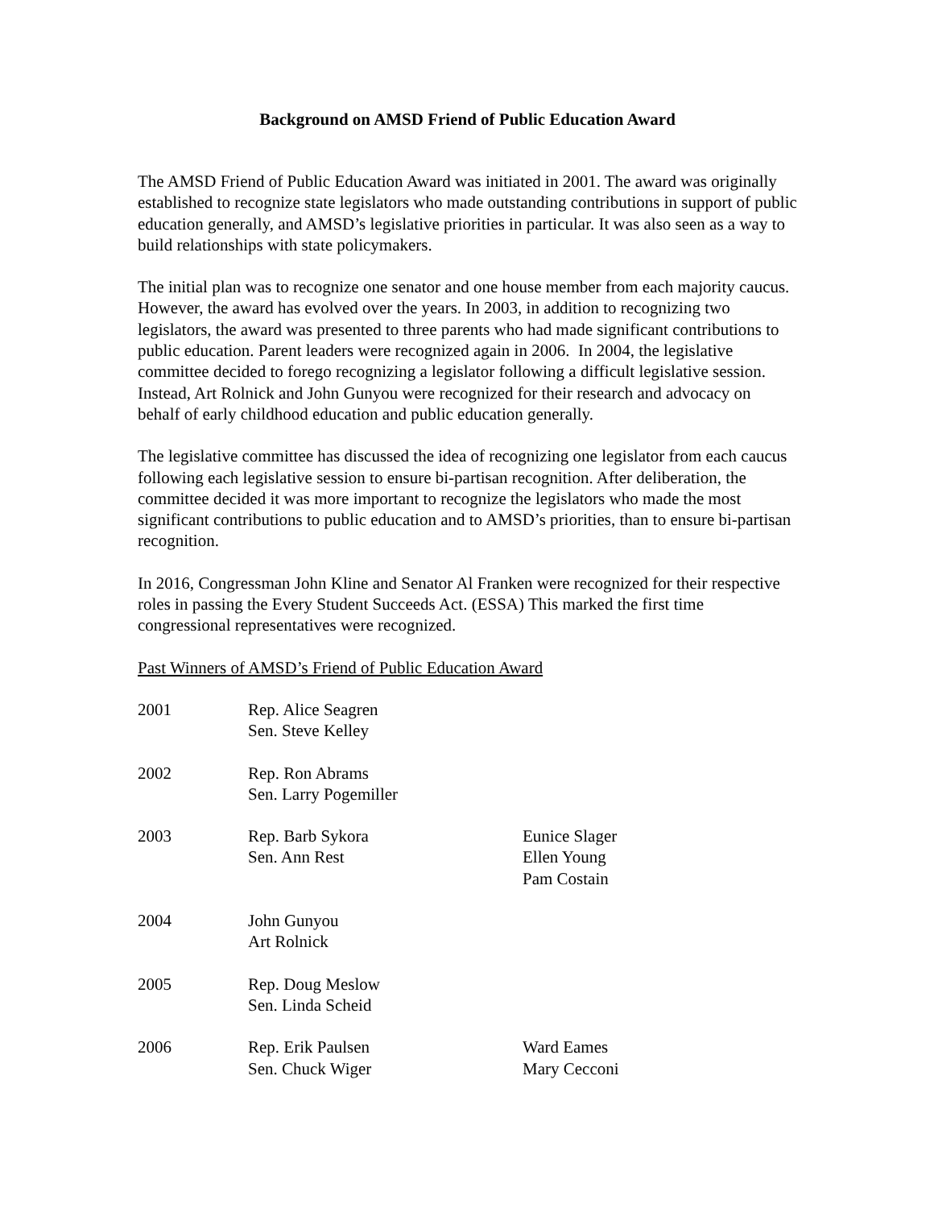Background on AMSD Friend of Public Education Award
The AMSD Friend of Public Education Award was initiated in 2001. The award was originally established to recognize state legislators who made outstanding contributions in support of public education generally, and AMSD’s legislative priorities in particular. It was also seen as a way to build relationships with state policymakers.
The initial plan was to recognize one senator and one house member from each majority caucus. However, the award has evolved over the years. In 2003, in addition to recognizing two legislators, the award was presented to three parents who had made significant contributions to public education. Parent leaders were recognized again in 2006. In 2004, the legislative committee decided to forego recognizing a legislator following a difficult legislative session. Instead, Art Rolnick and John Gunyou were recognized for their research and advocacy on behalf of early childhood education and public education generally.
The legislative committee has discussed the idea of recognizing one legislator from each caucus following each legislative session to ensure bi-partisan recognition. After deliberation, the committee decided it was more important to recognize the legislators who made the most significant contributions to public education and to AMSD’s priorities, than to ensure bi-partisan recognition.
In 2016, Congressman John Kline and Senator Al Franken were recognized for their respective roles in passing the Every Student Succeeds Act. (ESSA) This marked the first time congressional representatives were recognized.
Past Winners of AMSD’s Friend of Public Education Award
| 2001 | Rep. Alice Seagren Sen. Steve Kelley | |
| 2002 | Rep. Ron Abrams Sen. Larry Pogemiller | |
| 2003 | Rep. Barb Sykora Sen. Ann Rest | Eunice Slager Ellen Young Pam Costain |
| 2004 | John Gunyou Art Rolnick | |
| 2005 | Rep. Doug Meslow Sen. Linda Scheid | |
| 2006 | Rep. Erik Paulsen Sen. Chuck Wiger | Ward Eames Mary Cecconi |